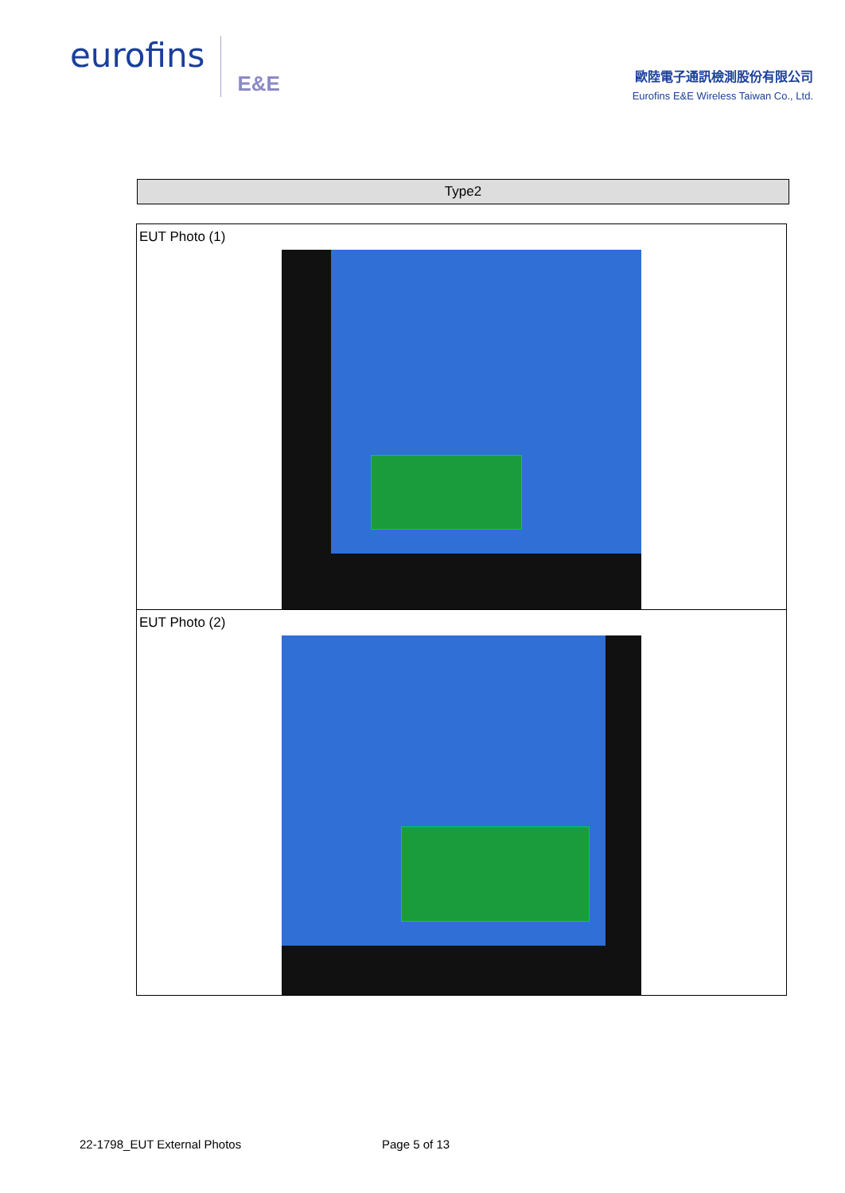eurofins E&E
歐陸電子通訊檢測股份有限公司
Eurofins E&E Wireless Taiwan Co., Ltd.
Type2
| EUT Photo (1) |
| EUT Photo (2) |
22-1798_EUT External Photos Page 5 of 13